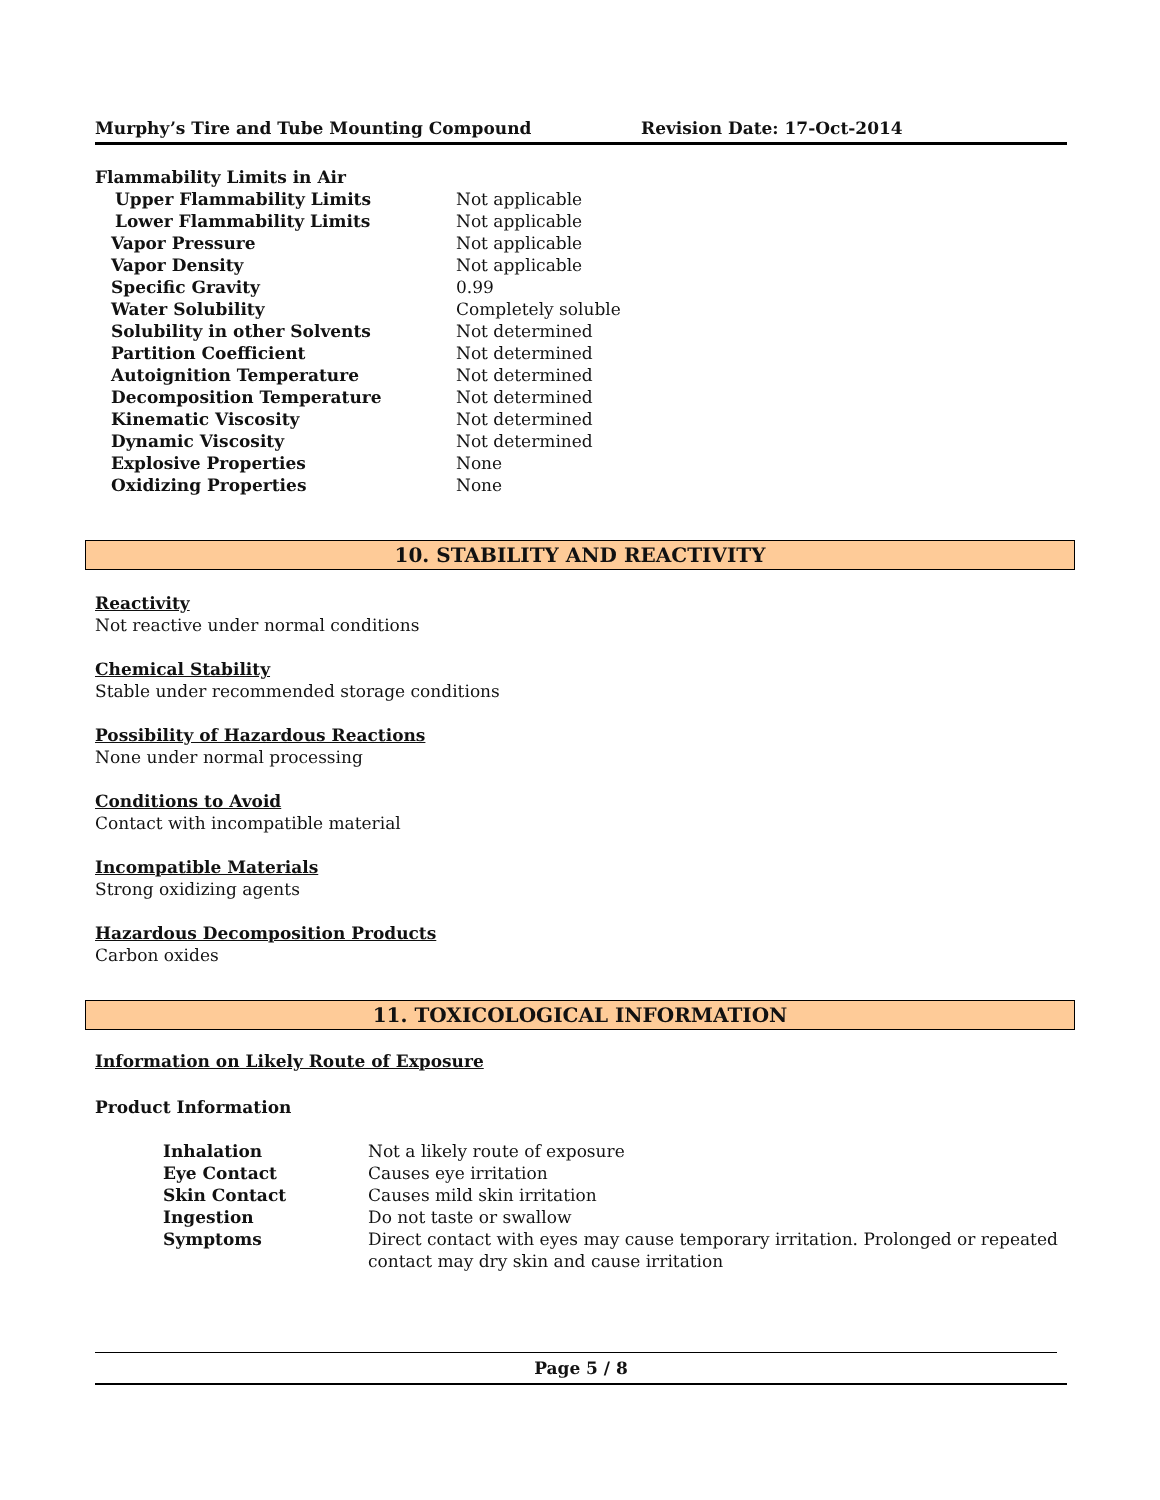Murphy’s Tire and Tube Mounting Compound Revision Date: 17-Oct-2014
| Flammability Limits in Air | |
| Upper Flammability Limits | Not applicable |
| Lower Flammability Limits | Not applicable |
| Vapor Pressure | Not applicable |
| Vapor Density | Not applicable |
| Specific Gravity | 0.99 |
| Water Solubility | Completely soluble |
| Solubility in other Solvents | Not determined |
| Partition Coefficient | Not determined |
| Autoignition Temperature | Not determined |
| Decomposition Temperature | Not determined |
| Kinematic Viscosity | Not determined |
| Dynamic Viscosity | Not determined |
| Explosive Properties | None |
| Oxidizing Properties | None |
10. STABILITY AND REACTIVITY
Reactivity
Not reactive under normal conditions
Chemical Stability
Stable under recommended storage conditions
Possibility of Hazardous Reactions
None under normal processing
Conditions to Avoid
Contact with incompatible material
Incompatible Materials
Strong oxidizing agents
Hazardous Decomposition Products
Carbon oxides
11. TOXICOLOGICAL INFORMATION
Information on Likely Route of Exposure
Product Information
| Inhalation | Not a likely route of exposure |
| Eye Contact | Causes eye irritation |
| Skin Contact | Causes mild skin irritation |
| Ingestion | Do not taste or swallow |
| Symptoms | Direct contact with eyes may cause temporary irritation. Prolonged or repeated contact may dry skin and cause irritation |
Page 5 / 8